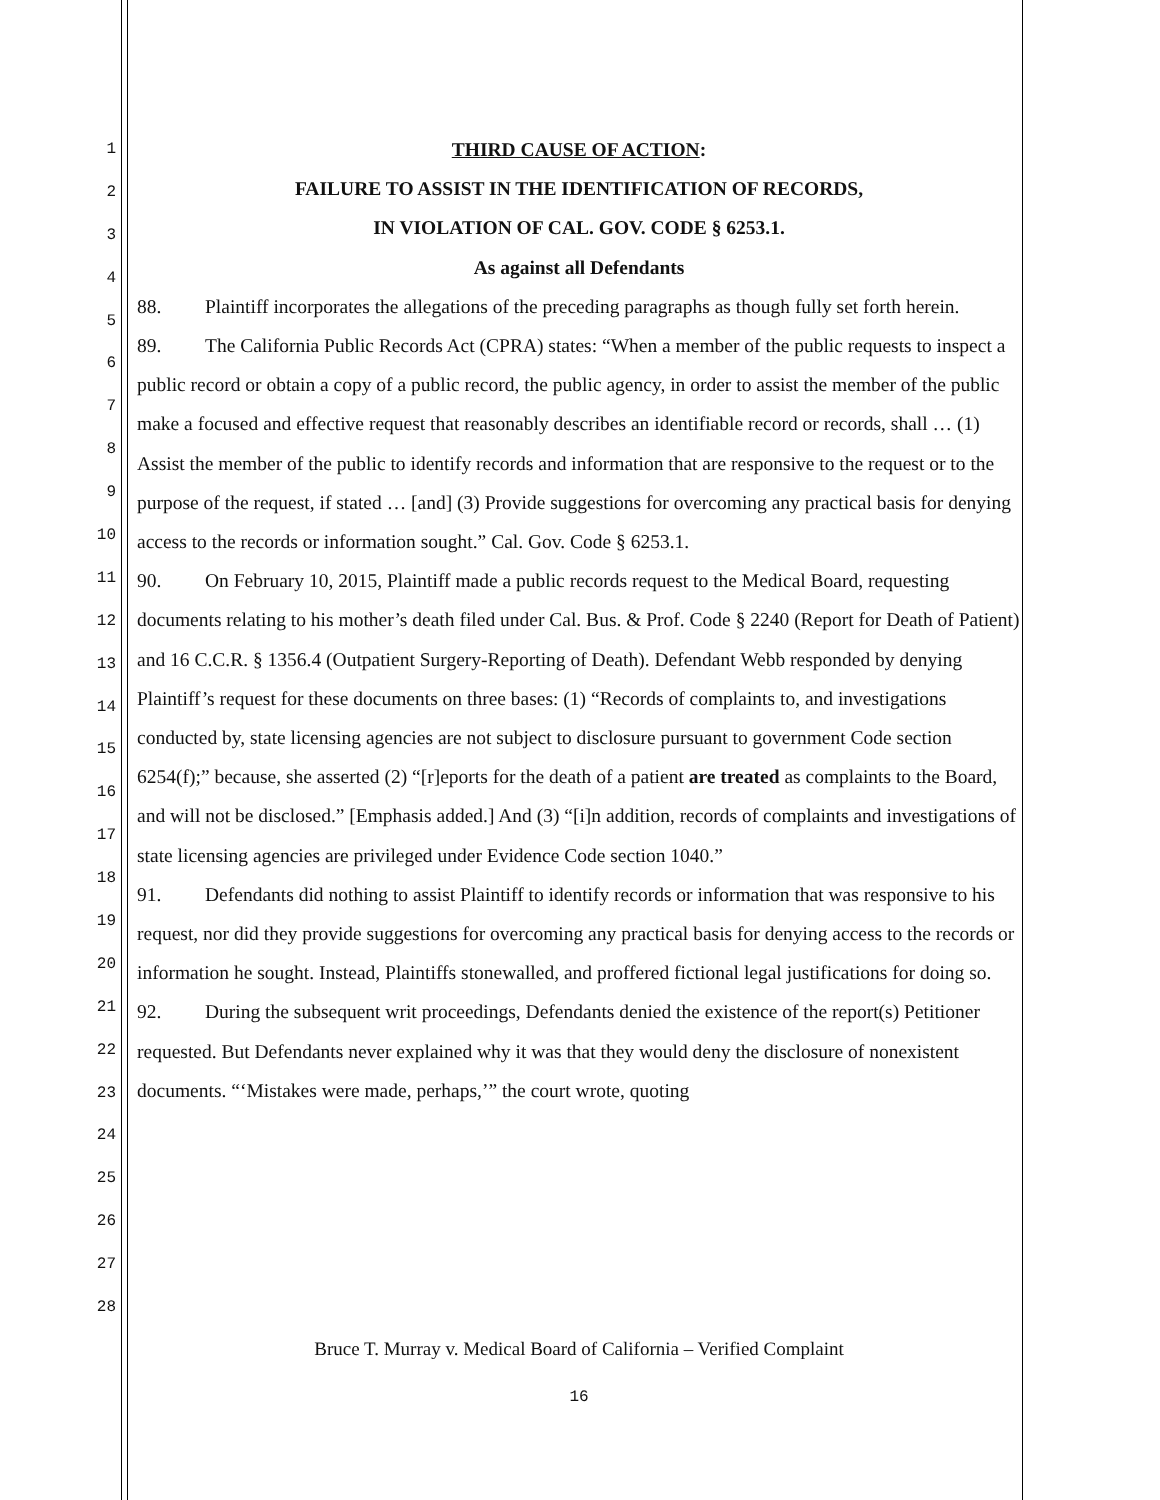1
2
3
4
5
6
7
8
9
10
11
12
13
14
15
16
17
18
19
20
21
22
23
24
25
26
27
28
THIRD CAUSE OF ACTION:
FAILURE TO ASSIST IN THE IDENTIFICATION OF RECORDS,
IN VIOLATION OF CAL. GOV. CODE § 6253.1.
As against all Defendants
88. Plaintiff incorporates the allegations of the preceding paragraphs as though fully set forth herein.
89. The California Public Records Act (CPRA) states: “When a member of the public requests to inspect a public record or obtain a copy of a public record, the public agency, in order to assist the member of the public make a focused and effective request that reasonably describes an identifiable record or records, shall … (1) Assist the member of the public to identify records and information that are responsive to the request or to the purpose of the request, if stated … [and] (3) Provide suggestions for overcoming any practical basis for denying access to the records or information sought.” Cal. Gov. Code § 6253.1.
90. On February 10, 2015, Plaintiff made a public records request to the Medical Board, requesting documents relating to his mother’s death filed under Cal. Bus. & Prof. Code § 2240 (Report for Death of Patient) and 16 C.C.R. § 1356.4 (Outpatient Surgery-Reporting of Death). Defendant Webb responded by denying Plaintiff’s request for these documents on three bases: (1) “Records of complaints to, and investigations conducted by, state licensing agencies are not subject to disclosure pursuant to government Code section 6254(f);” because, she asserted (2) “[r]eports for the death of a patient are treated as complaints to the Board, and will not be disclosed.” [Emphasis added.] And (3) “[i]n addition, records of complaints and investigations of state licensing agencies are privileged under Evidence Code section 1040.”
91. Defendants did nothing to assist Plaintiff to identify records or information that was responsive to his request, nor did they provide suggestions for overcoming any practical basis for denying access to the records or information he sought. Instead, Plaintiffs stonewalled, and proffered fictional legal justifications for doing so.
92. During the subsequent writ proceedings, Defendants denied the existence of the report(s) Petitioner requested. But Defendants never explained why it was that they would deny the disclosure of nonexistent documents. “‘Mistakes were made, perhaps,’” the court wrote, quoting
Bruce T. Murray v. Medical Board of California – Verified Complaint
16